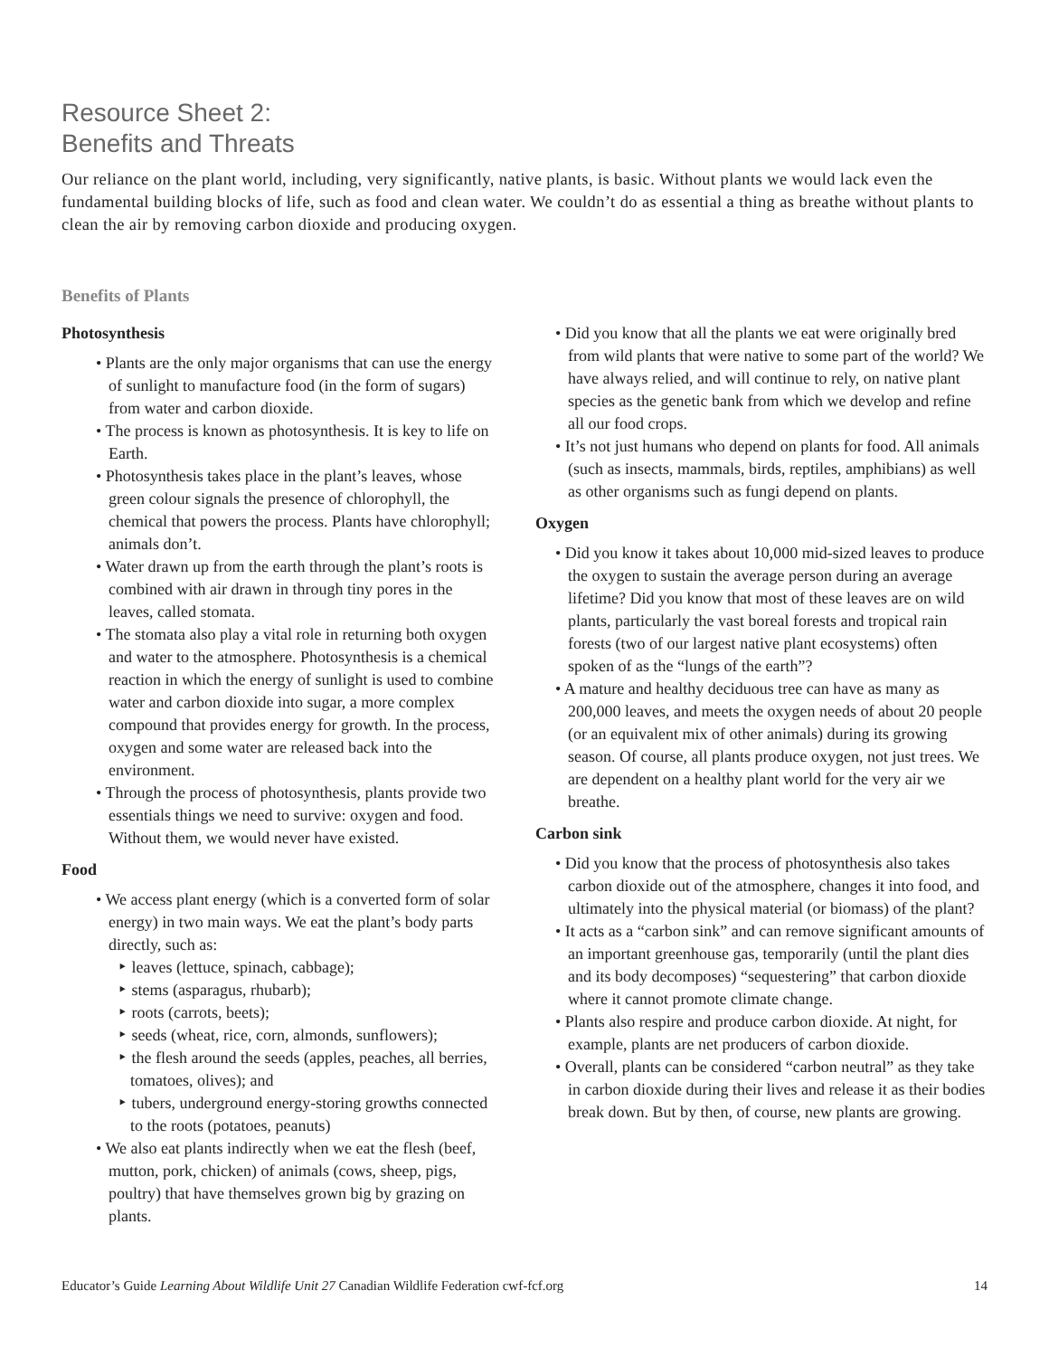Resource Sheet 2:
Benefits and Threats
Our reliance on the plant world, including, very significantly, native plants, is basic. Without plants we would lack even the fundamental building blocks of life, such as food and clean water. We couldn’t do as essential a thing as breathe without plants to clean the air by removing carbon dioxide and producing oxygen.
Benefits of Plants
Photosynthesis
• Plants are the only major organisms that can use the energy of sunlight to manufacture food (in the form of sugars) from water and carbon dioxide.
• The process is known as photosynthesis. It is key to life on Earth.
• Photosynthesis takes place in the plant’s leaves, whose green colour signals the presence of chlorophyll, the chemical that powers the process. Plants have chlorophyll; animals don’t.
• Water drawn up from the earth through the plant’s roots is combined with air drawn in through tiny pores in the leaves, called stomata.
• The stomata also play a vital role in returning both oxygen and water to the atmosphere. Photosynthesis is a chemical reaction in which the energy of sunlight is used to combine water and carbon dioxide into sugar, a more complex compound that provides energy for growth. In the process, oxygen and some water are released back into the environment.
• Through the process of photosynthesis, plants provide two essentials things we need to survive: oxygen and food. Without them, we would never have existed.
Food
• We access plant energy (which is a converted form of solar energy) in two main ways. We eat the plant’s body parts directly, such as:
‣ leaves (lettuce, spinach, cabbage);
‣ stems (asparagus, rhubarb);
‣ roots (carrots, beets);
‣ seeds (wheat, rice, corn, almonds, sunflowers);
‣ the flesh around the seeds (apples, peaches, all berries, tomatoes, olives); and
‣ tubers, underground energy-storing growths connected to the roots (potatoes, peanuts)
• We also eat plants indirectly when we eat the flesh (beef, mutton, pork, chicken) of animals (cows, sheep, pigs, poultry) that have themselves grown big by grazing on plants.
• Did you know that all the plants we eat were originally bred from wild plants that were native to some part of the world? We have always relied, and will continue to rely, on native plant species as the genetic bank from which we develop and refine all our food crops.
• It’s not just humans who depend on plants for food. All animals (such as insects, mammals, birds, reptiles, amphibians) as well as other organisms such as fungi depend on plants.
Oxygen
• Did you know it takes about 10,000 mid-sized leaves to produce the oxygen to sustain the average person during an average lifetime? Did you know that most of these leaves are on wild plants, particularly the vast boreal forests and tropical rain forests (two of our largest native plant ecosystems) often spoken of as the “lungs of the earth”?
• A mature and healthy deciduous tree can have as many as 200,000 leaves, and meets the oxygen needs of about 20 people (or an equivalent mix of other animals) during its growing season. Of course, all plants produce oxygen, not just trees. We are dependent on a healthy plant world for the very air we breathe.
Carbon sink
• Did you know that the process of photosynthesis also takes carbon dioxide out of the atmosphere, changes it into food, and ultimately into the physical material (or biomass) of the plant?
• It acts as a “carbon sink” and can remove significant amounts of an important greenhouse gas, temporarily (until the plant dies and its body decomposes) “sequestering” that carbon dioxide where it cannot promote climate change.
• Plants also respire and produce carbon dioxide. At night, for example, plants are net producers of carbon dioxide.
• Overall, plants can be considered “carbon neutral” as they take in carbon dioxide during their lives and release it as their bodies break down. But by then, of course, new plants are growing.
Educator’s Guide Learning About Wildlife Unit 27 Canadian Wildlife Federation cwf-fcf.org 14